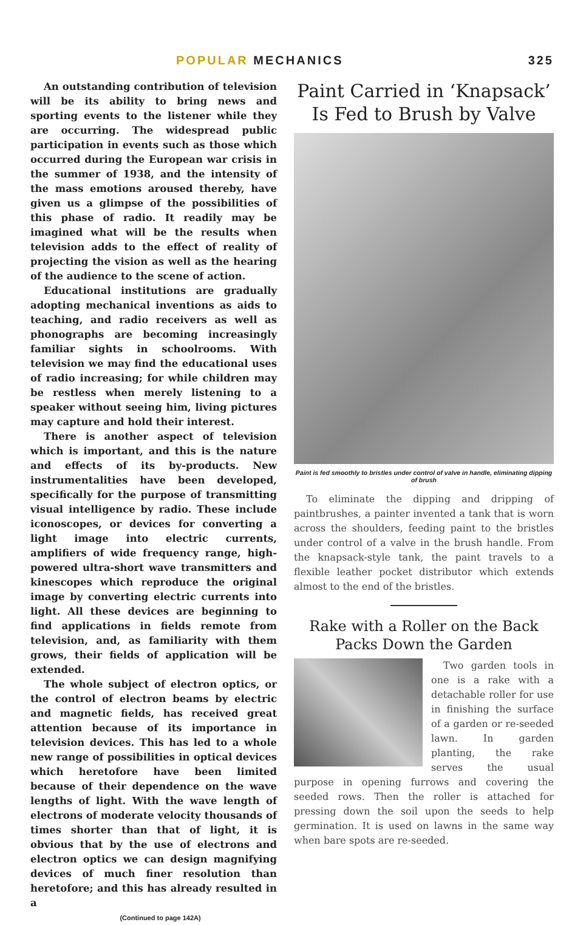POPULAR MECHANICS 325
An outstanding contribution of television will be its ability to bring news and sporting events to the listener while they are occurring. The widespread public participation in events such as those which occurred during the European war crisis in the summer of 1938, and the intensity of the mass emotions aroused thereby, have given us a glimpse of the possibilities of this phase of radio. It readily may be imagined what will be the results when television adds to the effect of reality of projecting the vision as well as the hearing of the audience to the scene of action.
Educational institutions are gradually adopting mechanical inventions as aids to teaching, and radio receivers as well as phonographs are becoming increasingly familiar sights in schoolrooms. With television we may find the educational uses of radio increasing; for while children may be restless when merely listening to a speaker without seeing him, living pictures may capture and hold their interest.
There is another aspect of television which is important, and this is the nature and effects of its by-products. New instrumentalities have been developed, specifically for the purpose of transmitting visual intelligence by radio. These include iconoscopes, or devices for converting a light image into electric currents, amplifiers of wide frequency range, high-powered ultra-short wave transmitters and kinescopes which reproduce the original image by converting electric currents into light. All these devices are beginning to find applications in fields remote from television, and, as familiarity with them grows, their fields of application will be extended.
The whole subject of electron optics, or the control of electron beams by electric and magnetic fields, has received great attention because of its importance in television devices. This has led to a whole new range of possibilities in optical devices which heretofore have been limited because of their dependence on the wave lengths of light. With the wave length of electrons of moderate velocity thousands of times shorter than that of light, it is obvious that by the use of electrons and electron optics we can design magnifying devices of much finer resolution than heretofore; and this has already resulted in a
(Continued to page 142A)
Paint Carried in ‘Knapsack’ Is Fed to Brush by Valve
Paint is fed smoothly to bristles under control of valve in handle, eliminating dipping of brush
To eliminate the dipping and dripping of paintbrushes, a painter invented a tank that is worn across the shoulders, feeding paint to the bristles under control of a valve in the brush handle. From the knapsack-style tank, the paint travels to a flexible leather pocket distributor which extends almost to the end of the bristles.
Rake with a Roller on the Back Packs Down the Garden
Two garden tools in one is a rake with a detachable roller for use in finishing the surface of a garden or re-seeded lawn. In garden planting, the rake serves the usual purpose in opening furrows and covering the seeded rows. Then the roller is attached for pressing down the soil upon the seeds to help germination. It is used on lawns in the same way when bare spots are re-seeded.